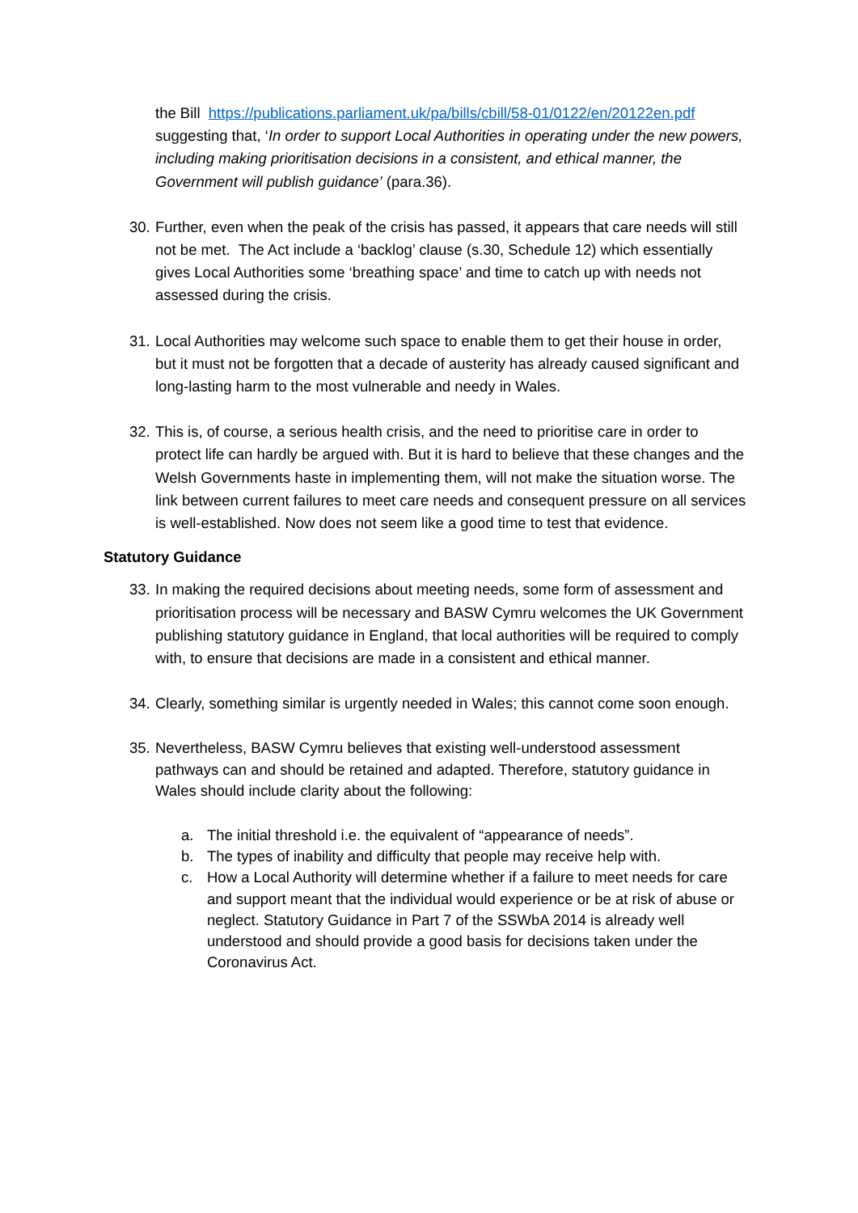the Bill https://publications.parliament.uk/pa/bills/cbill/58-01/0122/en/20122en.pdf suggesting that, ‘In order to support Local Authorities in operating under the new powers, including making prioritisation decisions in a consistent, and ethical manner, the Government will publish guidance’ (para.36).
30. Further, even when the peak of the crisis has passed, it appears that care needs will still not be met. The Act include a ‘backlog’ clause (s.30, Schedule 12) which essentially gives Local Authorities some ‘breathing space’ and time to catch up with needs not assessed during the crisis.
31. Local Authorities may welcome such space to enable them to get their house in order, but it must not be forgotten that a decade of austerity has already caused significant and long-lasting harm to the most vulnerable and needy in Wales.
32. This is, of course, a serious health crisis, and the need to prioritise care in order to protect life can hardly be argued with. But it is hard to believe that these changes and the Welsh Governments haste in implementing them, will not make the situation worse. The link between current failures to meet care needs and consequent pressure on all services is well-established. Now does not seem like a good time to test that evidence.
Statutory Guidance
33. In making the required decisions about meeting needs, some form of assessment and prioritisation process will be necessary and BASW Cymru welcomes the UK Government publishing statutory guidance in England, that local authorities will be required to comply with, to ensure that decisions are made in a consistent and ethical manner.
34. Clearly, something similar is urgently needed in Wales; this cannot come soon enough.
35. Nevertheless, BASW Cymru believes that existing well-understood assessment pathways can and should be retained and adapted. Therefore, statutory guidance in Wales should include clarity about the following:
a. The initial threshold i.e. the equivalent of “appearance of needs”.
b. The types of inability and difficulty that people may receive help with.
c. How a Local Authority will determine whether if a failure to meet needs for care and support meant that the individual would experience or be at risk of abuse or neglect. Statutory Guidance in Part 7 of the SSWbA 2014 is already well understood and should provide a good basis for decisions taken under the Coronavirus Act.